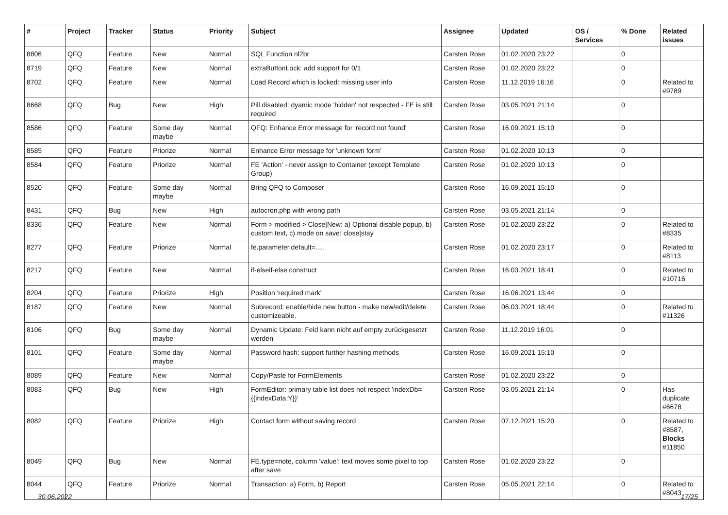| # | Project | Tracker | Status | Priority | Subject | Assignee | Updated | OS / Services | % Done | Related issues |
| --- | --- | --- | --- | --- | --- | --- | --- | --- | --- | --- |
| 8806 | QFQ | Feature | New | Normal | SQL Function nl2br | Carsten Rose | 01.02.2020 23:22 | | 0 | |
| 8719 | QFQ | Feature | New | Normal | extraButtonLock: add support for 0/1 | Carsten Rose | 01.02.2020 23:22 | | 0 | |
| 8702 | QFQ | Feature | New | Normal | Load Record which is locked: missing user info | Carsten Rose | 11.12.2019 16:16 | | 0 | Related to #9789 |
| 8668 | QFQ | Bug | New | High | Pill disabled: dyamic mode 'hidden' not respected - FE is still required | Carsten Rose | 03.05.2021 21:14 | | 0 | |
| 8586 | QFQ | Feature | Some day maybe | Normal | QFQ: Enhance Error message for 'record not found' | Carsten Rose | 16.09.2021 15:10 | | 0 | |
| 8585 | QFQ | Feature | Priorize | Normal | Enhance Error message for 'unknown form' | Carsten Rose | 01.02.2020 10:13 | | 0 | |
| 8584 | QFQ | Feature | Priorize | Normal | FE 'Action' - never assign to Container (except Template Group) | Carsten Rose | 01.02.2020 10:13 | | 0 | |
| 8520 | QFQ | Feature | Some day maybe | Normal | Bring QFQ to Composer | Carsten Rose | 16.09.2021 15:10 | | 0 | |
| 8431 | QFQ | Bug | New | High | autocron.php with wrong path | Carsten Rose | 03.05.2021 21:14 | | 0 | |
| 8336 | QFQ | Feature | New | Normal | Form > modified > Close/New: a) Optional disable popup, b) custom text, c) mode on save: close/stay | Carsten Rose | 01.02.2020 23:22 | | 0 | Related to #8335 |
| 8277 | QFQ | Feature | Priorize | Normal | fe.parameter.default=..... | Carsten Rose | 01.02.2020 23:17 | | 0 | Related to #8113 |
| 8217 | QFQ | Feature | New | Normal | if-elseif-else construct | Carsten Rose | 16.03.2021 18:41 | | 0 | Related to #10716 |
| 8204 | QFQ | Feature | Priorize | High | Position 'required mark' | Carsten Rose | 16.06.2021 13:44 | | 0 | |
| 8187 | QFQ | Feature | New | Normal | Subrecord: enable/hide new button - make new/edit/delete customizeable. | Carsten Rose | 06.03.2021 18:44 | | 0 | Related to #11326 |
| 8106 | QFQ | Bug | Some day maybe | Normal | Dynamic Update: Feld kann nicht auf empty zurückgesetzt werden | Carsten Rose | 11.12.2019 16:01 | | 0 | |
| 8101 | QFQ | Feature | Some day maybe | Normal | Password hash: support further hashing methods | Carsten Rose | 16.09.2021 15:10 | | 0 | |
| 8089 | QFQ | Feature | New | Normal | Copy/Paste for FormElements | Carsten Rose | 01.02.2020 23:22 | | 0 | |
| 8083 | QFQ | Bug | New | High | FormEditor: primary table list does not respect 'indexDb={{indexData:Y}}' | Carsten Rose | 03.05.2021 21:14 | | 0 | Has duplicate #6678 |
| 8082 | QFQ | Feature | Priorize | High | Contact form without saving record | Carsten Rose | 07.12.2021 15:20 | | 0 | Related to #8587, Blocks #11850 |
| 8049 | QFQ | Bug | New | Normal | FE.type=note, column 'value': text moves some pixel to top after save | Carsten Rose | 01.02.2020 23:22 | | 0 | |
| 8044 | QFQ | Feature | Priorize | Normal | Transaction: a) Form, b) Report | Carsten Rose | 05.05.2021 22:14 | | 0 | Related to #8043 |
30.06.2022 17/25